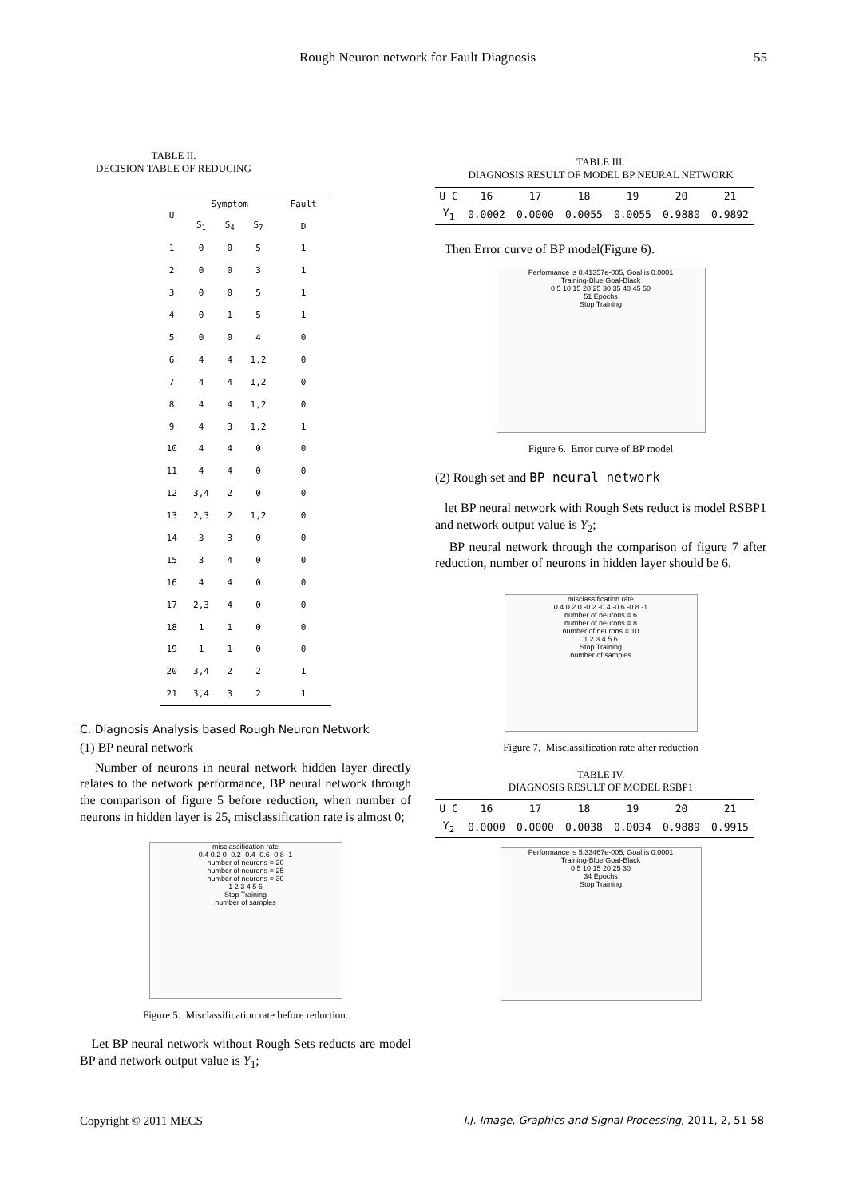Rough Neuron network for Fault Diagnosis 55
TABLE II.
DECISION TABLE OF REDUCING
| U | Symptom | | | Fault |
| --- | --- | --- | --- | --- |
| | S<sub>1</sub> | S<sub>4</sub> | S<sub>7</sub> | D |
| 1 | 0 | 0 | 5 | 1 |
| 2 | 0 | 0 | 3 | 1 |
| 3 | 0 | 0 | 5 | 1 |
| 4 | 0 | 1 | 5 | 1 |
| 5 | 0 | 0 | 4 | 0 |
| 6 | 4 | 4 | 1,2 | 0 |
| 7 | 4 | 4 | 1,2 | 0 |
| 8 | 4 | 4 | 1,2 | 0 |
| 9 | 4 | 3 | 1,2 | 1 |
| 10 | 4 | 4 | 0 | 0 |
| 11 | 4 | 4 | 0 | 0 |
| 12 | 3,4 | 2 | 0 | 0 |
| 13 | 2,3 | 2 | 1,2 | 0 |
| 14 | 3 | 3 | 0 | 0 |
| 15 | 3 | 4 | 0 | 0 |
| 16 | 4 | 4 | 0 | 0 |
| 17 | 2,3 | 4 | 0 | 0 |
| 18 | 1 | 1 | 0 | 0 |
| 19 | 1 | 1 | 0 | 0 |
| 20 | 3,4 | 2 | 2 | 1 |
| 21 | 3,4 | 3 | 2 | 1 |
C. Diagnosis Analysis based Rough Neuron Network
(1) BP neural network
Number of neurons in neural network hidden layer directly relates to the network performance, BP neural network through the comparison of figure 5 before reduction, when number of neurons in hidden layer is 25, misclassification rate is almost 0;
misclassification rate
0.4 0.2 0 -0.2 -0.4 -0.6 -0.8 -1
number of neurons = 20
number of neurons = 25
number of neurons = 30
1 2 3 4 5 6
Stop Training
number of samples
Figure 5. Misclassification rate before reduction.
Let BP neural network without Rough Sets reducts are model BP and network output value is Y<sub>1</sub>;
TABLE III.
DIAGNOSIS RESULT OF MODEL BP NEURAL NETWORK
| U C | 16 | 17 | 18 | 19 | 20 | 21 |
| --- | --- | --- | --- | --- | --- | --- |
| Y<sub>1</sub> | 0.0002 | 0.0000 | 0.0055 | 0.0055 | 0.9880 | 0.9892 |
Then Error curve of BP model(Figure 6).
Performance is 8.41357e-005, Goal is 0.0001
Training-Blue Goal-Black
0 5 10 15 20 25 30 35 40 45 50
51 Epochs
Stop Training
Figure 6. Error curve of BP model
(2) Rough set and BP neural network
let BP neural network with Rough Sets reduct is model RSBP1 and network output value is Y<sub>2</sub>;
BP neural network through the comparison of figure 7 after reduction, number of neurons in hidden layer should be 6.
misclassification rate
0.4 0.2 0 -0.2 -0.4 -0.6 -0.8 -1
number of neurons = 6
number of neurons = 8
number of neurons = 10
1 2 3 4 5 6
Stop Training
number of samples
Figure 7. Misclassification rate after reduction
TABLE IV.
DIAGNOSIS RESULT OF MODEL RSBP1
| U C | 16 | 17 | 18 | 19 | 20 | 21 |
| --- | --- | --- | --- | --- | --- | --- |
| Y<sub>2</sub> | 0.0000 | 0.0000 | 0.0038 | 0.0034 | 0.9889 | 0.9915 |
Performance is 5.33467e-005, Goal is 0.0001
Training-Blue Goal-Black
0 5 10 15 20 25 30
34 Epochs
Stop Training
Copyright © 2011 MECS I.J. Image, Graphics and Signal Processing, 2011, 2, 51-58